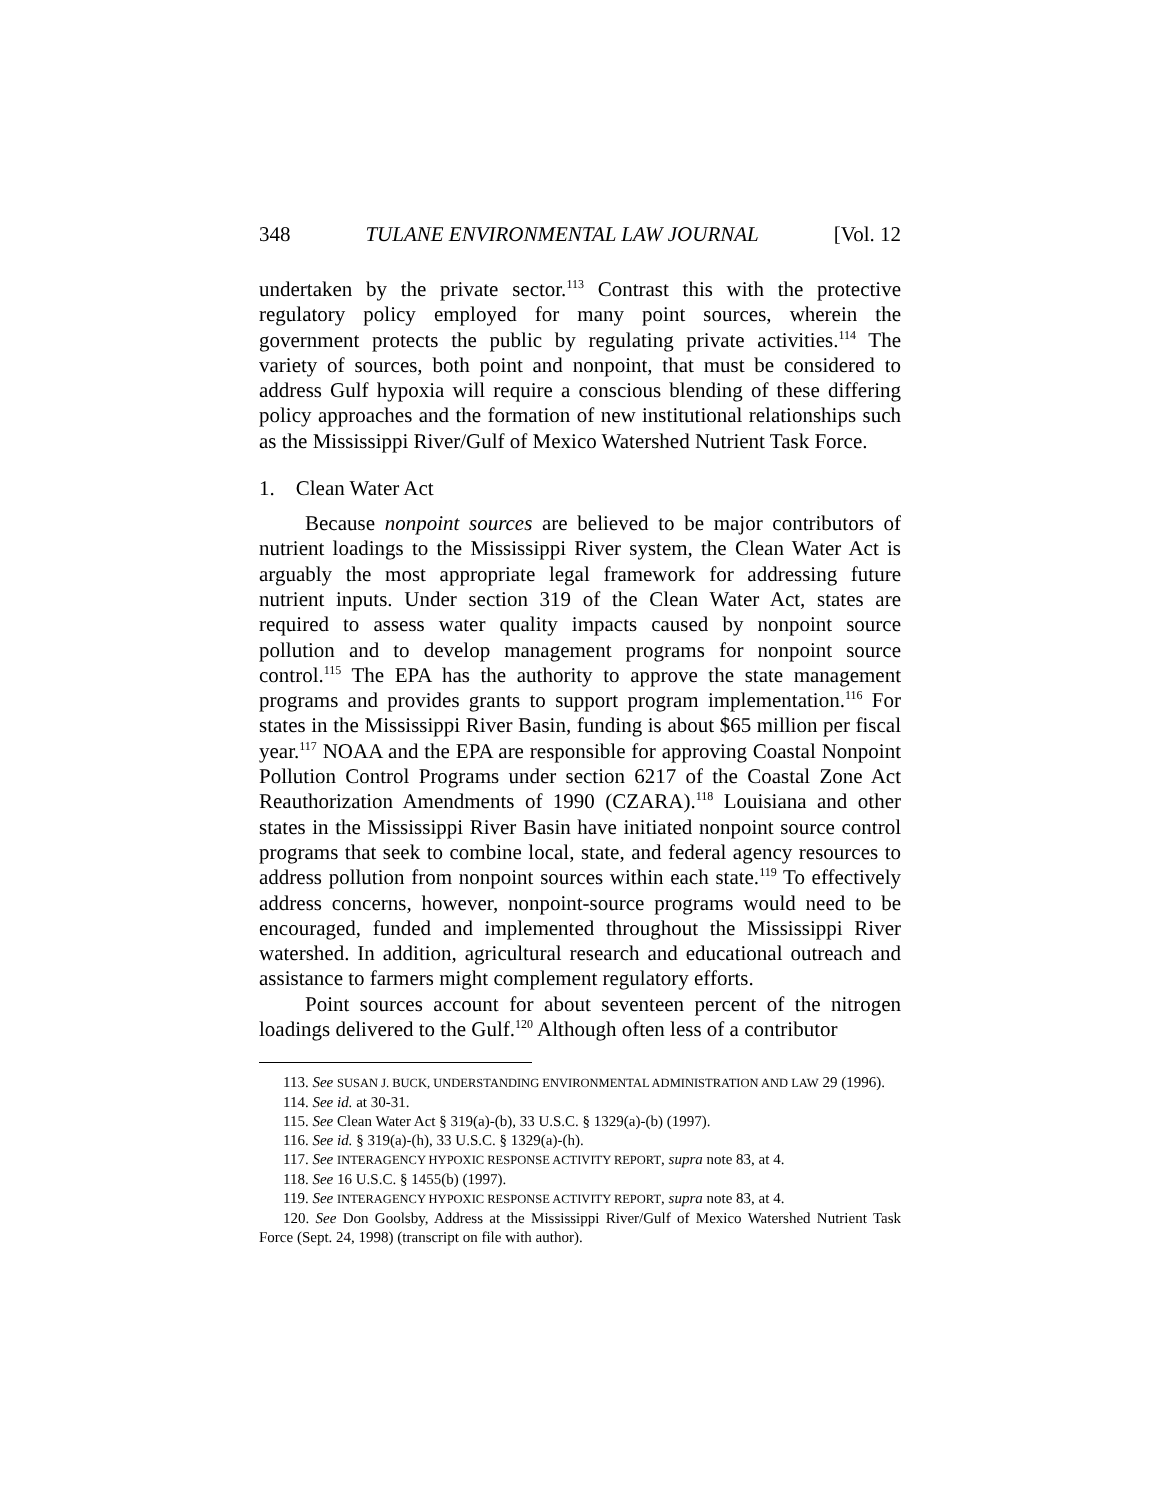348 TULANE ENVIRONMENTAL LAW JOURNAL [Vol. 12
undertaken by the private sector.<sup>113</sup> Contrast this with the protective regulatory policy employed for many point sources, wherein the government protects the public by regulating private activities.<sup>114</sup> The variety of sources, both point and nonpoint, that must be considered to address Gulf hypoxia will require a conscious blending of these differing policy approaches and the formation of new institutional relationships such as the Mississippi River/Gulf of Mexico Watershed Nutrient Task Force.
1. Clean Water Act
Because nonpoint sources are believed to be major contributors of nutrient loadings to the Mississippi River system, the Clean Water Act is arguably the most appropriate legal framework for addressing future nutrient inputs. Under section 319 of the Clean Water Act, states are required to assess water quality impacts caused by nonpoint source pollution and to develop management programs for nonpoint source control.<sup>115</sup> The EPA has the authority to approve the state management programs and provides grants to support program implementation.<sup>116</sup> For states in the Mississippi River Basin, funding is about $65 million per fiscal year.<sup>117</sup> NOAA and the EPA are responsible for approving Coastal Nonpoint Pollution Control Programs under section 6217 of the Coastal Zone Act Reauthorization Amendments of 1990 (CZARA).<sup>118</sup> Louisiana and other states in the Mississippi River Basin have initiated nonpoint source control programs that seek to combine local, state, and federal agency resources to address pollution from nonpoint sources within each state.<sup>119</sup> To effectively address concerns, however, nonpoint-source programs would need to be encouraged, funded and implemented throughout the Mississippi River watershed. In addition, agricultural research and educational outreach and assistance to farmers might complement regulatory efforts.
Point sources account for about seventeen percent of the nitrogen loadings delivered to the Gulf.<sup>120</sup> Although often less of a contributor
113. See SUSAN J. BUCK, UNDERSTANDING ENVIRONMENTAL ADMINISTRATION AND LAW 29 (1996).
114. See id. at 30-31.
115. See Clean Water Act § 319(a)-(b), 33 U.S.C. § 1329(a)-(b) (1997).
116. See id. § 319(a)-(h), 33 U.S.C. § 1329(a)-(h).
117. See INTERAGENCY HYPOXIC RESPONSE ACTIVITY REPORT, supra note 83, at 4.
118. See 16 U.S.C. § 1455(b) (1997).
119. See INTERAGENCY HYPOXIC RESPONSE ACTIVITY REPORT, supra note 83, at 4.
120. See Don Goolsby, Address at the Mississippi River/Gulf of Mexico Watershed Nutrient Task Force (Sept. 24, 1998) (transcript on file with author).